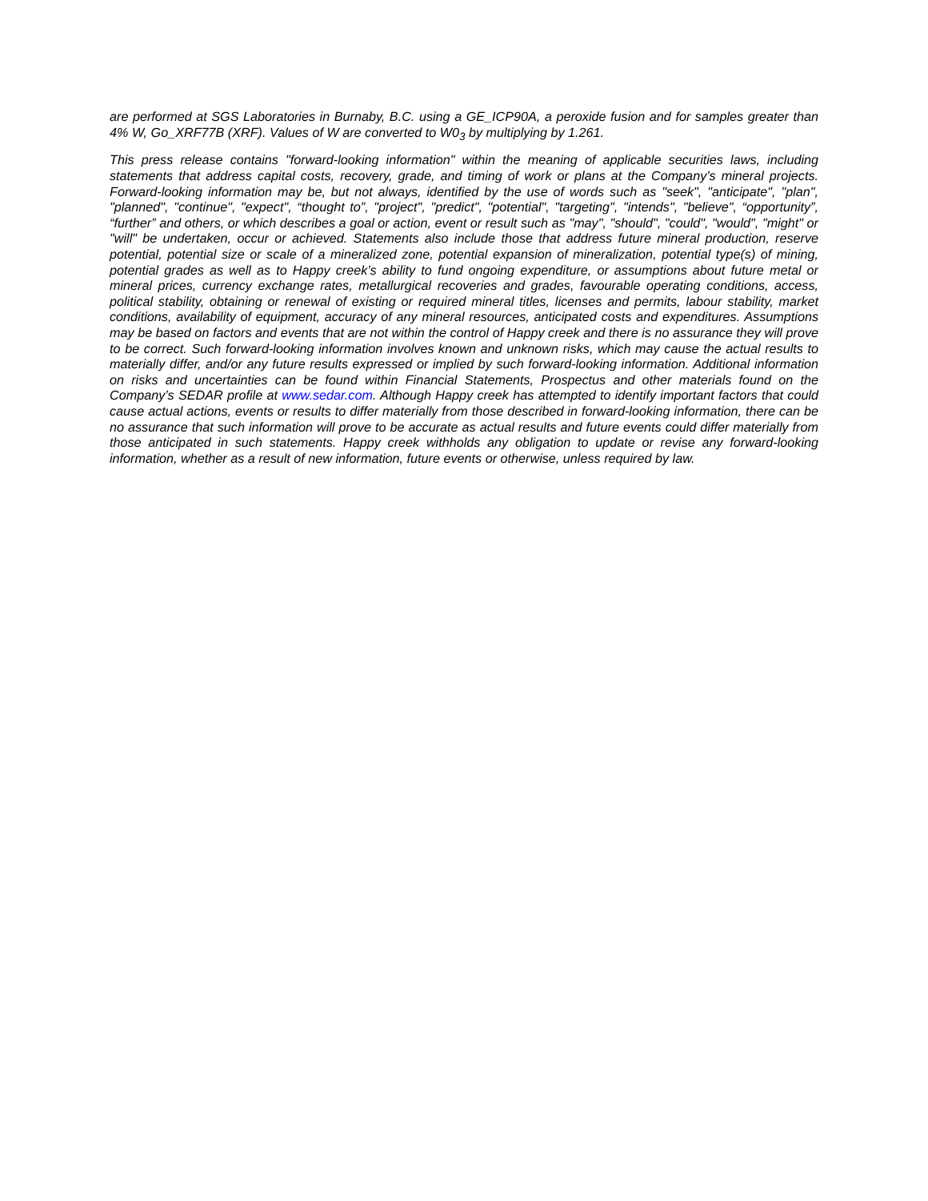are performed at SGS Laboratories in Burnaby, B.C. using a GE_ICP90A, a peroxide fusion and for samples greater than 4% W, Go_XRF77B (XRF). Values of W are converted to W0<sub>3</sub> by multiplying by 1.261.
This press release contains "forward-looking information" within the meaning of applicable securities laws, including statements that address capital costs, recovery, grade, and timing of work or plans at the Company’s mineral projects. Forward-looking information may be, but not always, identified by the use of words such as "seek", "anticipate", "plan", "planned", "continue", "expect", “thought to”, "project", "predict", "potential", "targeting", "intends", "believe", “opportunity”, “further” and others, or which describes a goal or action, event or result such as "may", "should", "could", "would", "might" or "will" be undertaken, occur or achieved. Statements also include those that address future mineral production, reserve potential, potential size or scale of a mineralized zone, potential expansion of mineralization, potential type(s) of mining, potential grades as well as to Happy creek’s ability to fund ongoing expenditure, or assumptions about future metal or mineral prices, currency exchange rates, metallurgical recoveries and grades, favourable operating conditions, access, political stability, obtaining or renewal of existing or required mineral titles, licenses and permits, labour stability, market conditions, availability of equipment, accuracy of any mineral resources, anticipated costs and expenditures. Assumptions may be based on factors and events that are not within the control of Happy creek and there is no assurance they will prove to be correct. Such forward-looking information involves known and unknown risks, which may cause the actual results to materially differ, and/or any future results expressed or implied by such forward-looking information. Additional information on risks and uncertainties can be found within Financial Statements, Prospectus and other materials found on the Company’s SEDAR profile at www.sedar.com. Although Happy creek has attempted to identify important factors that could cause actual actions, events or results to differ materially from those described in forward-looking information, there can be no assurance that such information will prove to be accurate as actual results and future events could differ materially from those anticipated in such statements. Happy creek withholds any obligation to update or revise any forward-looking information, whether as a result of new information, future events or otherwise, unless required by law.